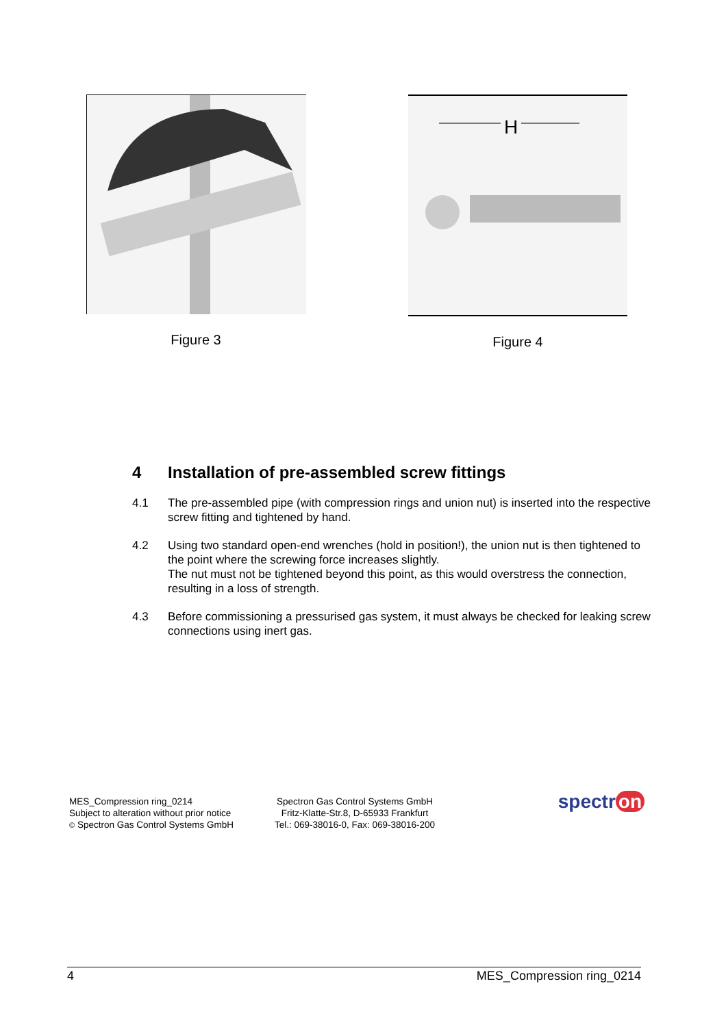Figure 3
H
Figure 4
4 Installation of pre-assembled screw fittings
4.1 The pre-assembled pipe (with compression rings and union nut) is inserted into the respective screw fitting and tightened by hand.
4.2 Using two standard open-end wrenches (hold in position!), the union nut is then tightened to the point where the screwing force increases slightly.
The nut must not be tightened beyond this point, as this would overstress the connection, resulting in a loss of strength.
4.3 Before commissioning a pressurised gas system, it must always be checked for leaking screw connections using inert gas.
MES_Compression ring_0214
Subject to alteration without prior notice
© Spectron Gas Control Systems GmbH
Spectron Gas Control Systems GmbH
Fritz-Klatte-Str.8, D-65933 Frankfurt
Tel.: 069-38016-0, Fax: 069-38016-200
spectr on
4 MES_Compression ring_0214